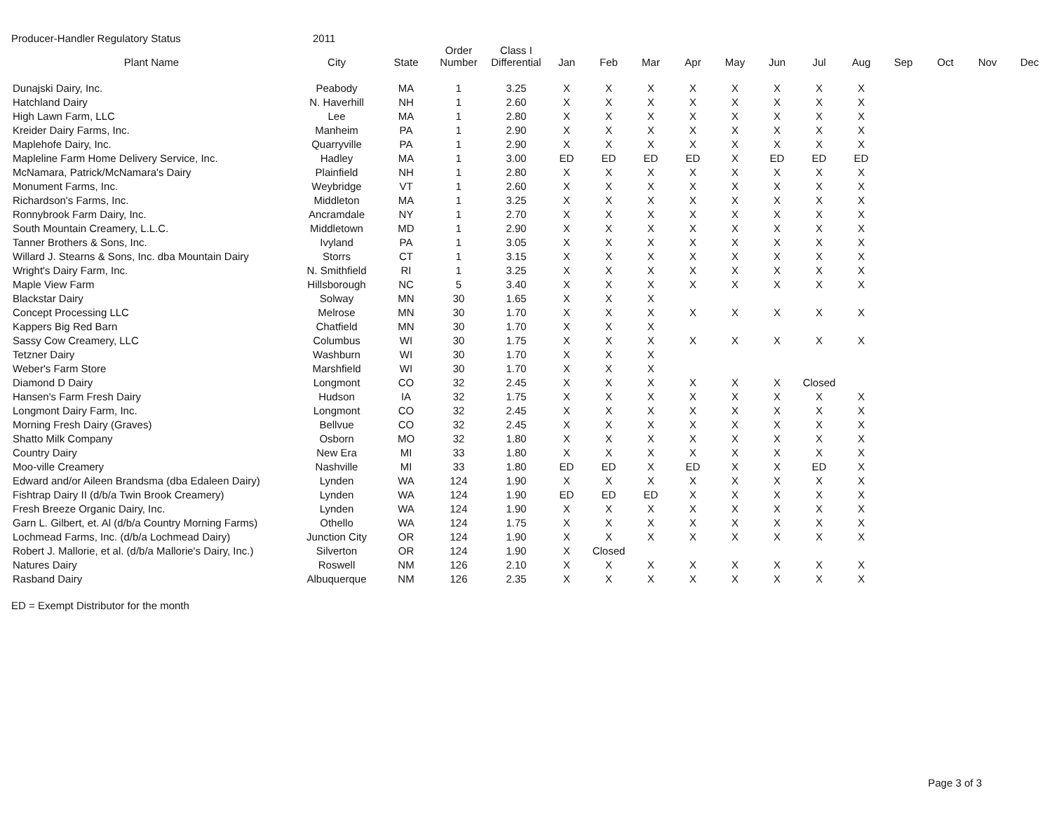Producer-Handler Regulatory Status 2011
| Plant Name | City | State | Order Number | Class I Differential | Jan | Feb | Mar | Apr | May | Jun | Jul | Aug | Sep | Oct | Nov | Dec |
| --- | --- | --- | --- | --- | --- | --- | --- | --- | --- | --- | --- | --- | --- | --- | --- | --- |
| Dunajski Dairy, Inc. | Peabody | MA | 1 | 3.25 | X | X | X | X | X | X | X | X | | | | |
| Hatchland Dairy | N. Haverhill | NH | 1 | 2.60 | X | X | X | X | X | X | X | X | | | | |
| High Lawn Farm, LLC | Lee | MA | 1 | 2.80 | X | X | X | X | X | X | X | X | | | | |
| Kreider Dairy Farms, Inc. | Manheim | PA | 1 | 2.90 | X | X | X | X | X | X | X | X | | | | |
| Maplehofe Dairy, Inc. | Quarryville | PA | 1 | 2.90 | X | X | X | X | X | X | X | X | | | | |
| Mapleline Farm Home Delivery Service, Inc. | Hadley | MA | 1 | 3.00 | ED | ED | ED | ED | X | ED | ED | ED | | | | |
| McNamara, Patrick/McNamara's Dairy | Plainfield | NH | 1 | 2.80 | X | X | X | X | X | X | X | X | | | | |
| Monument Farms, Inc. | Weybridge | VT | 1 | 2.60 | X | X | X | X | X | X | X | X | | | | |
| Richardson's Farms, Inc. | Middleton | MA | 1 | 3.25 | X | X | X | X | X | X | X | X | | | | |
| Ronnybrook Farm Dairy, Inc. | Ancramdale | NY | 1 | 2.70 | X | X | X | X | X | X | X | X | | | | |
| South Mountain Creamery, L.L.C. | Middletown | MD | 1 | 2.90 | X | X | X | X | X | X | X | X | | | | |
| Tanner Brothers & Sons, Inc. | Ivyland | PA | 1 | 3.05 | X | X | X | X | X | X | X | X | | | | |
| Willard J. Stearns & Sons, Inc. dba Mountain Dairy | Storrs | CT | 1 | 3.15 | X | X | X | X | X | X | X | X | | | | |
| Wright's Dairy Farm, Inc. | N. Smithfield | RI | 1 | 3.25 | X | X | X | X | X | X | X | X | | | | |
| Maple View Farm | Hillsborough | NC | 5 | 3.40 | X | X | X | X | X | X | X | X | | | | |
| Blackstar Dairy | Solway | MN | 30 | 1.65 | X | X | X | | | | | | | | | |
| Concept Processing LLC | Melrose | MN | 30 | 1.70 | X | X | X | X | X | X | X | X | | | | |
| Kappers Big Red Barn | Chatfield | MN | 30 | 1.70 | X | X | X | | | | | | | | | |
| Sassy Cow Creamery, LLC | Columbus | WI | 30 | 1.75 | X | X | X | X | X | X | X | X | | | | |
| Tetzner Dairy | Washburn | WI | 30 | 1.70 | X | X | X | | | | | | | | | |
| Weber's Farm Store | Marshfield | WI | 30 | 1.70 | X | X | X | | | | | | | | | |
| Diamond D Dairy | Longmont | CO | 32 | 2.45 | X | X | X | X | X | X | Closed | | | | | |
| Hansen's Farm Fresh Dairy | Hudson | IA | 32 | 1.75 | X | X | X | X | X | X | X | X | | | | |
| Longmont Dairy Farm, Inc. | Longmont | CO | 32 | 2.45 | X | X | X | X | X | X | X | X | | | | |
| Morning Fresh Dairy (Graves) | Bellvue | CO | 32 | 2.45 | X | X | X | X | X | X | X | X | | | | |
| Shatto Milk Company | Osborn | MO | 32 | 1.80 | X | X | X | X | X | X | X | X | | | | |
| Country Dairy | New Era | MI | 33 | 1.80 | X | X | X | X | X | X | X | X | | | | |
| Moo-ville Creamery | Nashville | MI | 33 | 1.80 | ED | ED | X | ED | X | X | ED | X | | | | |
| Edward and/or Aileen Brandsma (dba Edaleen Dairy) | Lynden | WA | 124 | 1.90 | X | X | X | X | X | X | X | X | | | | |
| Fishtrap Dairy II (d/b/a Twin Brook Creamery) | Lynden | WA | 124 | 1.90 | ED | ED | ED | X | X | X | X | X | | | | |
| Fresh Breeze Organic Dairy, Inc. | Lynden | WA | 124 | 1.90 | X | X | X | X | X | X | X | X | | | | |
| Garn L. Gilbert, et. Al (d/b/a Country Morning Farms) | Othello | WA | 124 | 1.75 | X | X | X | X | X | X | X | X | | | | |
| Lochmead Farms, Inc. (d/b/a Lochmead Dairy) | Junction City | OR | 124 | 1.90 | X | X | X | X | X | X | X | X | | | | |
| Robert J. Mallorie, et al. (d/b/a Mallorie's Dairy, Inc.) | Silverton | OR | 124 | 1.90 | X | Closed | | | | | | | | | | |
| Natures Dairy | Roswell | NM | 126 | 2.10 | X | X | X | X | X | X | X | X | | | | |
| Rasband Dairy | Albuquerque | NM | 126 | 2.35 | X | X | X | X | X | X | X | X | | | | |
ED = Exempt Distributor for the month
Page 3 of 3